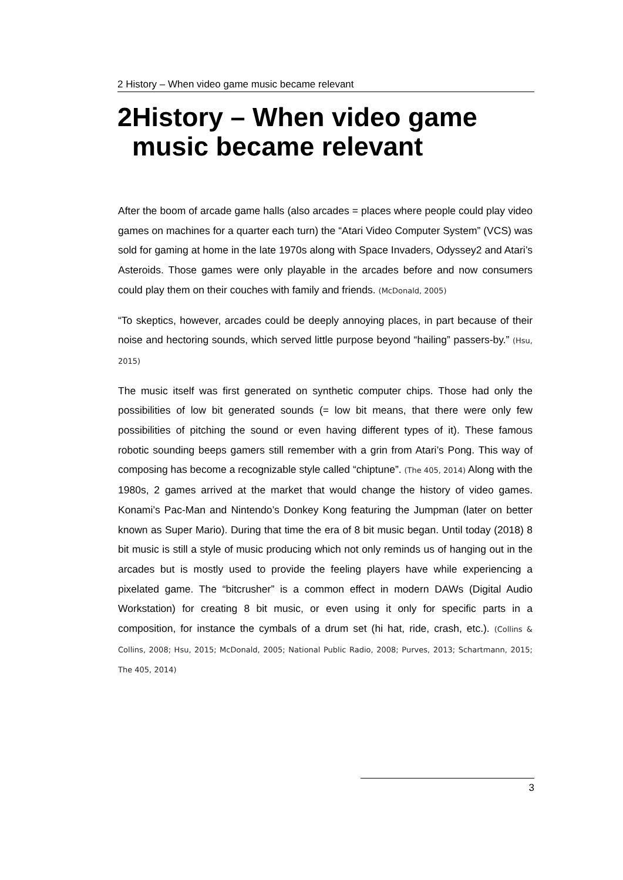2 History – When video game music became relevant
2 History – When video game music became relevant
After the boom of arcade game halls (also arcades = places where people could play video games on machines for a quarter each turn) the “Atari Video Computer System” (VCS) was sold for gaming at home in the late 1970s along with Space Invaders, Odyssey2 and Atari’s Asteroids. Those games were only playable in the arcades before and now consumers could play them on their couches with family and friends. (McDonald, 2005)
“To skeptics, however, arcades could be deeply annoying places, in part because of their noise and hectoring sounds, which served little purpose beyond “hailing” passers-by.” (Hsu, 2015)
The music itself was first generated on synthetic computer chips. Those had only the possibilities of low bit generated sounds (= low bit means, that there were only few possibilities of pitching the sound or even having different types of it). These famous robotic sounding beeps gamers still remember with a grin from Atari’s Pong. This way of composing has become a recognizable style called “chiptune”. (The 405, 2014) Along with the 1980s, 2 games arrived at the market that would change the history of video games. Konami’s Pac-Man and Nintendo’s Donkey Kong featuring the Jumpman (later on better known as Super Mario). During that time the era of 8 bit music began. Until today (2018) 8 bit music is still a style of music producing which not only reminds us of hanging out in the arcades but is mostly used to provide the feeling players have while experiencing a pixelated game. The “bitcrusher” is a common effect in modern DAWs (Digital Audio Workstation) for creating 8 bit music, or even using it only for specific parts in a composition, for instance the cymbals of a drum set (hi hat, ride, crash, etc.). (Collins & Collins, 2008; Hsu, 2015; McDonald, 2005; National Public Radio, 2008; Purves, 2013; Schartmann, 2015; The 405, 2014)
3